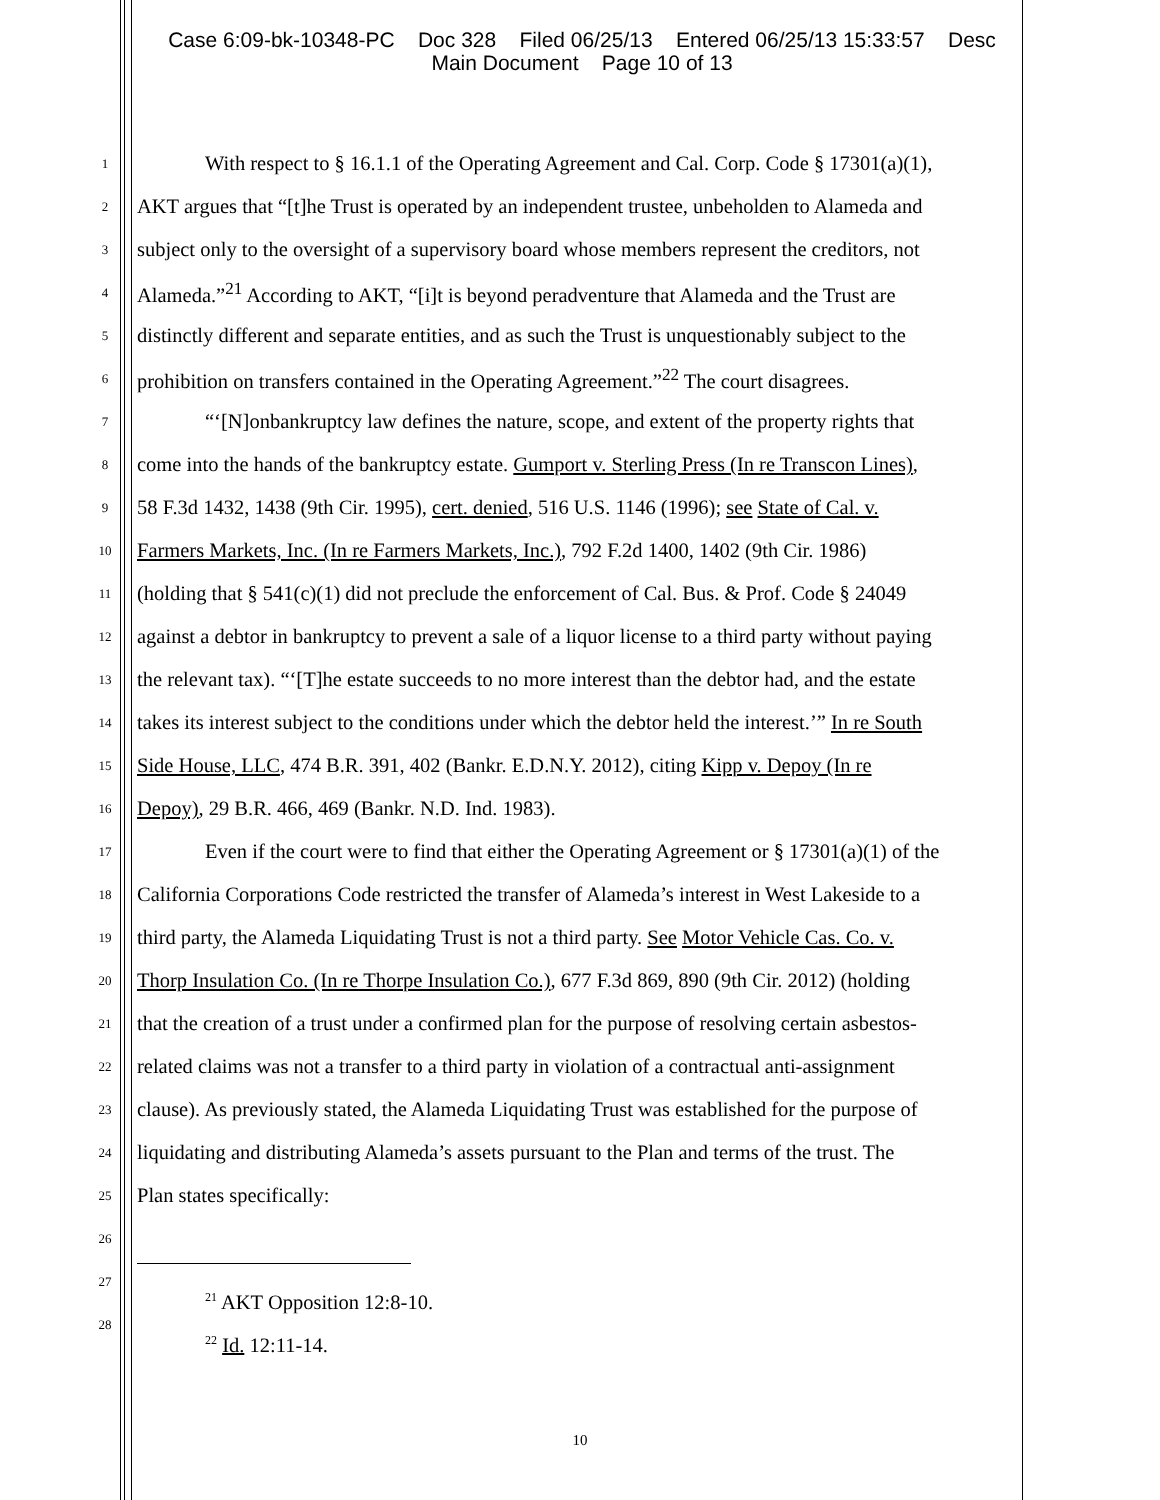Case 6:09-bk-10348-PC Doc 328 Filed 06/25/13 Entered 06/25/13 15:33:57 Desc
Main Document Page 10 of 13
1 With respect to § 16.1.1 of the Operating Agreement and Cal. Corp. Code § 17301(a)(1),
2 AKT argues that “[t]he Trust is operated by an independent trustee, unbeholden to Alameda and
3 subject only to the oversight of a supervisory board whose members represent the creditors, not
4 Alameda.”<sup>21</sup> According to AKT, “[i]t is beyond peradventure that Alameda and the Trust are
5 distinctly different and separate entities, and as such the Trust is unquestionably subject to the
6 prohibition on transfers contained in the Operating Agreement.”<sup>22</sup> The court disagrees.
7 “‘[N]onbankruptcy law defines the nature, scope, and extent of the property rights that
8 come into the hands of the bankruptcy estate. Gumport v. Sterling Press (In re Transcon Lines),
9 58 F.3d 1432, 1438 (9th Cir. 1995), cert. denied, 516 U.S. 1146 (1996); see State of Cal. v.
10 Farmers Markets, Inc. (In re Farmers Markets, Inc.), 792 F.2d 1400, 1402 (9th Cir. 1986)
11 (holding that § 541(c)(1) did not preclude the enforcement of Cal. Bus. & Prof. Code § 24049
12 against a debtor in bankruptcy to prevent a sale of a liquor license to a third party without paying
13 the relevant tax). “‘[T]he estate succeeds to no more interest than the debtor had, and the estate
14 takes its interest subject to the conditions under which the debtor held the interest.’” In re South
15 Side House, LLC, 474 B.R. 391, 402 (Bankr. E.D.N.Y. 2012), citing Kipp v. Depoy (In re
16 Depoy), 29 B.R. 466, 469 (Bankr. N.D. Ind. 1983).
17 Even if the court were to find that either the Operating Agreement or § 17301(a)(1) of the
18 California Corporations Code restricted the transfer of Alameda’s interest in West Lakeside to a
19 third party, the Alameda Liquidating Trust is not a third party. See Motor Vehicle Cas. Co. v.
20 Thorp Insulation Co. (In re Thorpe Insulation Co.), 677 F.3d 869, 890 (9th Cir. 2012) (holding
21 that the creation of a trust under a confirmed plan for the purpose of resolving certain asbestos-
22 related claims was not a transfer to a third party in violation of a contractual anti-assignment
23 clause). As previously stated, the Alameda Liquidating Trust was established for the purpose of
24 liquidating and distributing Alameda’s assets pursuant to the Plan and terms of the trust. The
25 Plan states specifically:
26
27<sup>21</sup> AKT Opposition 12:8-10.
28<sup>22</sup> Id. 12:11-14.
10